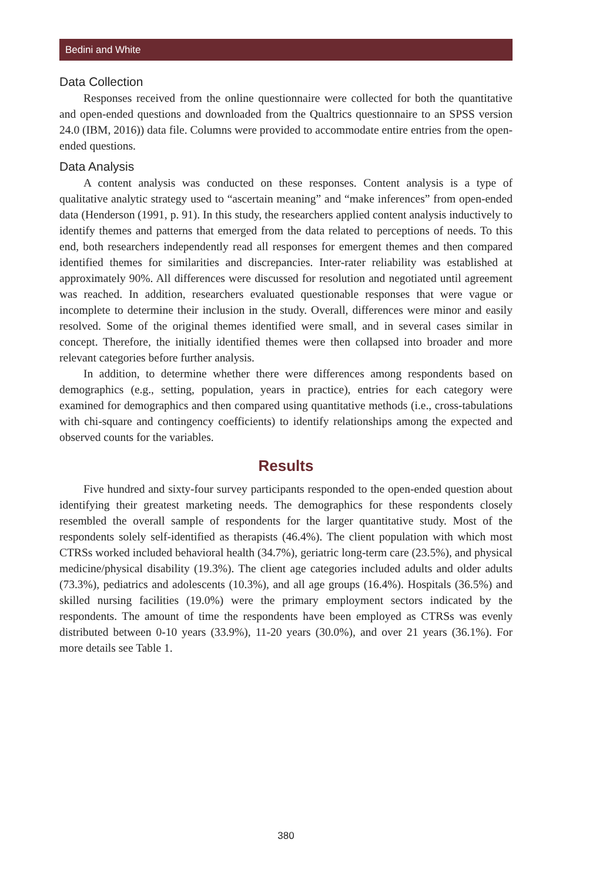Bedini and White
Data Collection
Responses received from the online questionnaire were collected for both the quantitative and open-ended questions and downloaded from the Qualtrics questionnaire to an SPSS version 24.0 (IBM, 2016)) data file. Columns were provided to accommodate entire entries from the open-ended questions.
Data Analysis
A content analysis was conducted on these responses. Content analysis is a type of qualitative analytic strategy used to “ascertain meaning” and “make inferences” from open-ended data (Henderson (1991, p. 91). In this study, the researchers applied content analysis inductively to identify themes and patterns that emerged from the data related to perceptions of needs. To this end, both researchers independently read all responses for emergent themes and then compared identified themes for similarities and discrepancies. Inter-rater reliability was established at approximately 90%. All differences were discussed for resolution and negotiated until agreement was reached. In addition, researchers evaluated questionable responses that were vague or incomplete to determine their inclusion in the study. Overall, differences were minor and easily resolved. Some of the original themes identified were small, and in several cases similar in concept. Therefore, the initially identified themes were then collapsed into broader and more relevant categories before further analysis.
In addition, to determine whether there were differences among respondents based on demographics (e.g., setting, population, years in practice), entries for each category were examined for demographics and then compared using quantitative methods (i.e., cross-tabulations with chi-square and contingency coefficients) to identify relationships among the expected and observed counts for the variables.
Results
Five hundred and sixty-four survey participants responded to the open-ended question about identifying their greatest marketing needs. The demographics for these respondents closely resembled the overall sample of respondents for the larger quantitative study. Most of the respondents solely self-identified as therapists (46.4%). The client population with which most CTRSs worked included behavioral health (34.7%), geriatric long-term care (23.5%), and physical medicine/physical disability (19.3%). The client age categories included adults and older adults (73.3%), pediatrics and adolescents (10.3%), and all age groups (16.4%). Hospitals (36.5%) and skilled nursing facilities (19.0%) were the primary employment sectors indicated by the respondents. The amount of time the respondents have been employed as CTRSs was evenly distributed between 0-10 years (33.9%), 11-20 years (30.0%), and over 21 years (36.1%). For more details see Table 1.
380